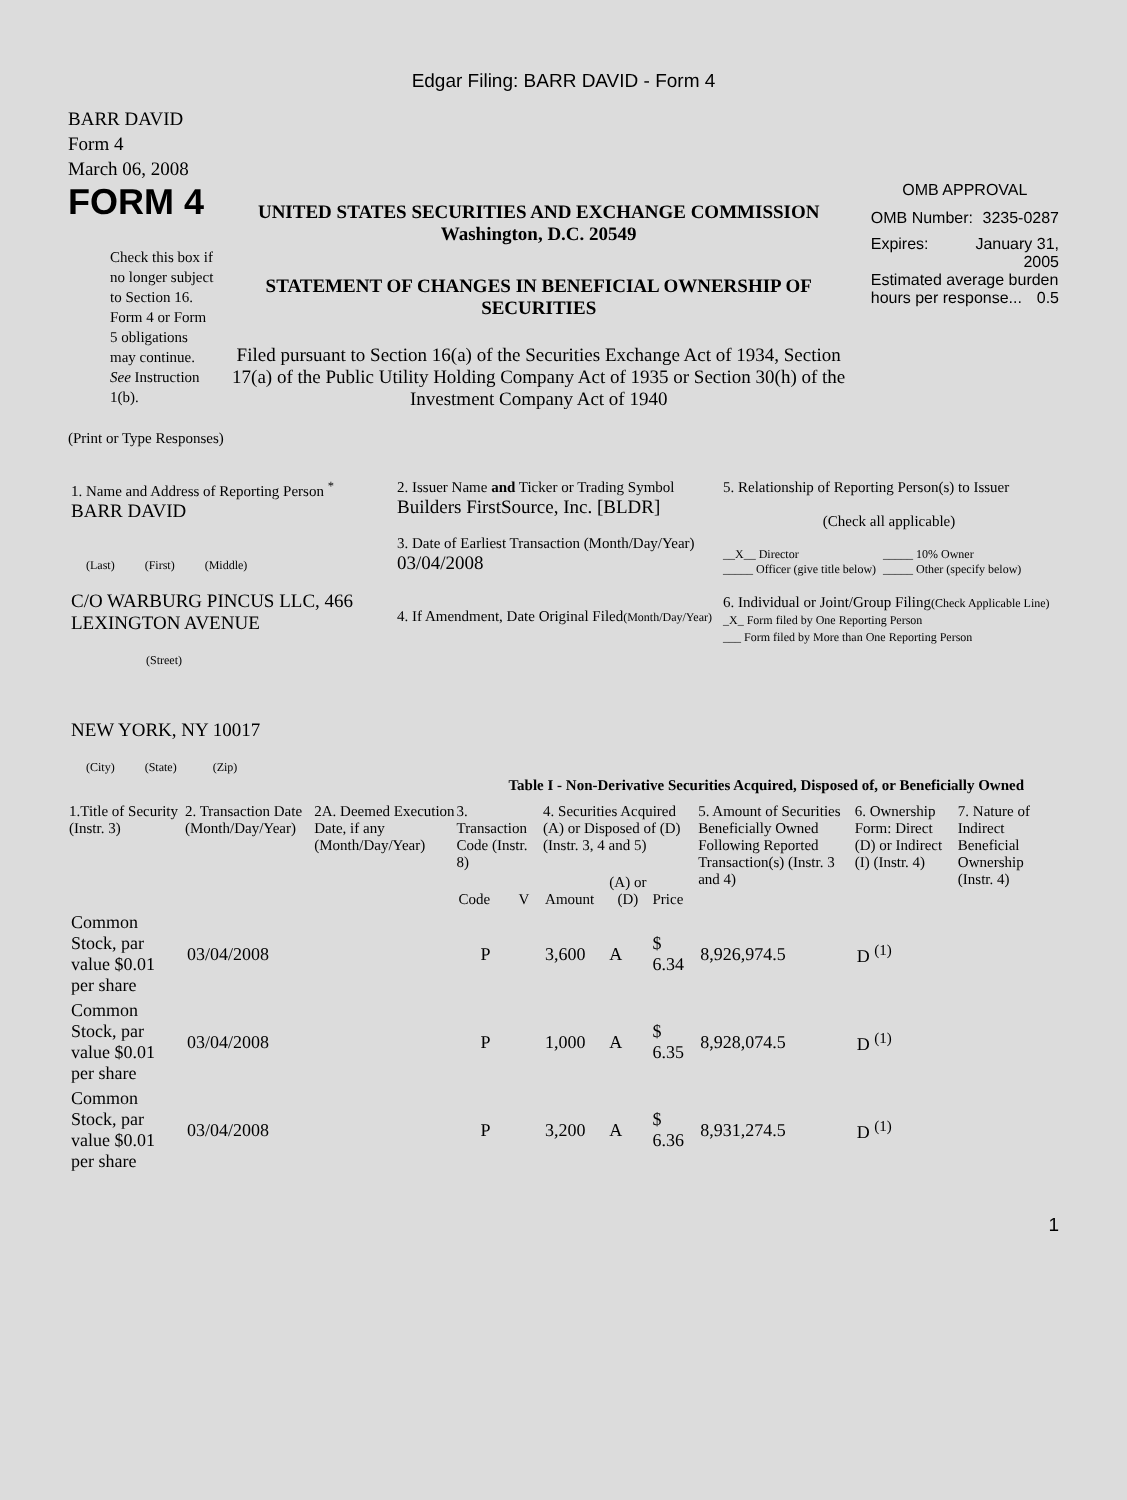Edgar Filing: BARR DAVID - Form 4
BARR DAVID
Form 4
March 06, 2008
FORM 4
Check this box if no longer subject to Section 16. Form 4 or Form 5 obligations may continue. See Instruction 1(b).
UNITED STATES SECURITIES AND EXCHANGE COMMISSION
Washington, D.C. 20549
STATEMENT OF CHANGES IN BENEFICIAL OWNERSHIP OF SECURITIES
Filed pursuant to Section 16(a) of the Securities Exchange Act of 1934, Section 17(a) of the Public Utility Holding Company Act of 1935 or Section 30(h) of the Investment Company Act of 1940
OMB APPROVAL
OMB Number: 3235-0287
Expires: January 31,
2005
Estimated average burden hours per response... 0.5
(Print or Type Responses)
| 1. Name and Address of Reporting Person <sup>*</sup> BARR DAVID (Last) (First) (Middle) C/O WARBURG PINCUS LLC, 466 LEXINGTON AVENUE (Street) NEW YORK, NY 10017 (City) (State) (Zip) | 2. Issuer Name and Ticker or Trading Symbol Builders FirstSource, Inc. [BLDR] 3. Date of Earliest Transaction (Month/Day/Year) 03/04/2008 4. If Amendment, Date Original Filed (Month/Day/Year) | 5. Relationship of Reporting Person(s) to Issuer (Check all applicable) __X__ Director _____ Officer (give title below) _____ 10% Owner _____ Other (specify below) 6. Individual or Joint/Group Filing (Check Applicable Line) _X_ Form filed by One Reporting Person ___ Form filed by More than One Reporting Person |
Table I - Non-Derivative Securities Acquired, Disposed of, or Beneficially Owned
| 1.Title of Security (Instr. 3) | 2. Transaction Date (Month/Day/Year) | 2A. Deemed Execution Date, if any (Month/Day/Year) | 3. Transaction Code (Instr. 8) | | 4. Securities Acquired (A) or Disposed of (D) (Instr. 3, 4 and 5) | | | 5. Amount of Securities Beneficially Owned Following Reported Transaction(s) (Instr. 3 and 4) | 6. Ownership Form: Direct (D) or Indirect (I) (Instr. 4) | 7. Nature of Indirect Beneficial Ownership (Instr. 4) |
| --- | --- | --- | --- | --- | --- | --- | --- | --- | --- | --- |
| | | | Code | V | Amount | (A) or (D) | Price | | | |
| Common Stock, par value $0.01 per share | 03/04/2008 | | P | | 3,600 | A | $ 6.34 | 8,926,974.5 | D <sup>(1)</sup> | |
| Common Stock, par value $0.01 per share | 03/04/2008 | | P | | 1,000 | A | $ 6.35 | 8,928,074.5 | D <sup>(1)</sup> | |
| Common Stock, par value $0.01 per share | 03/04/2008 | | P | | 3,200 | A | $ 6.36 | 8,931,274.5 | D <sup>(1)</sup> | |
1